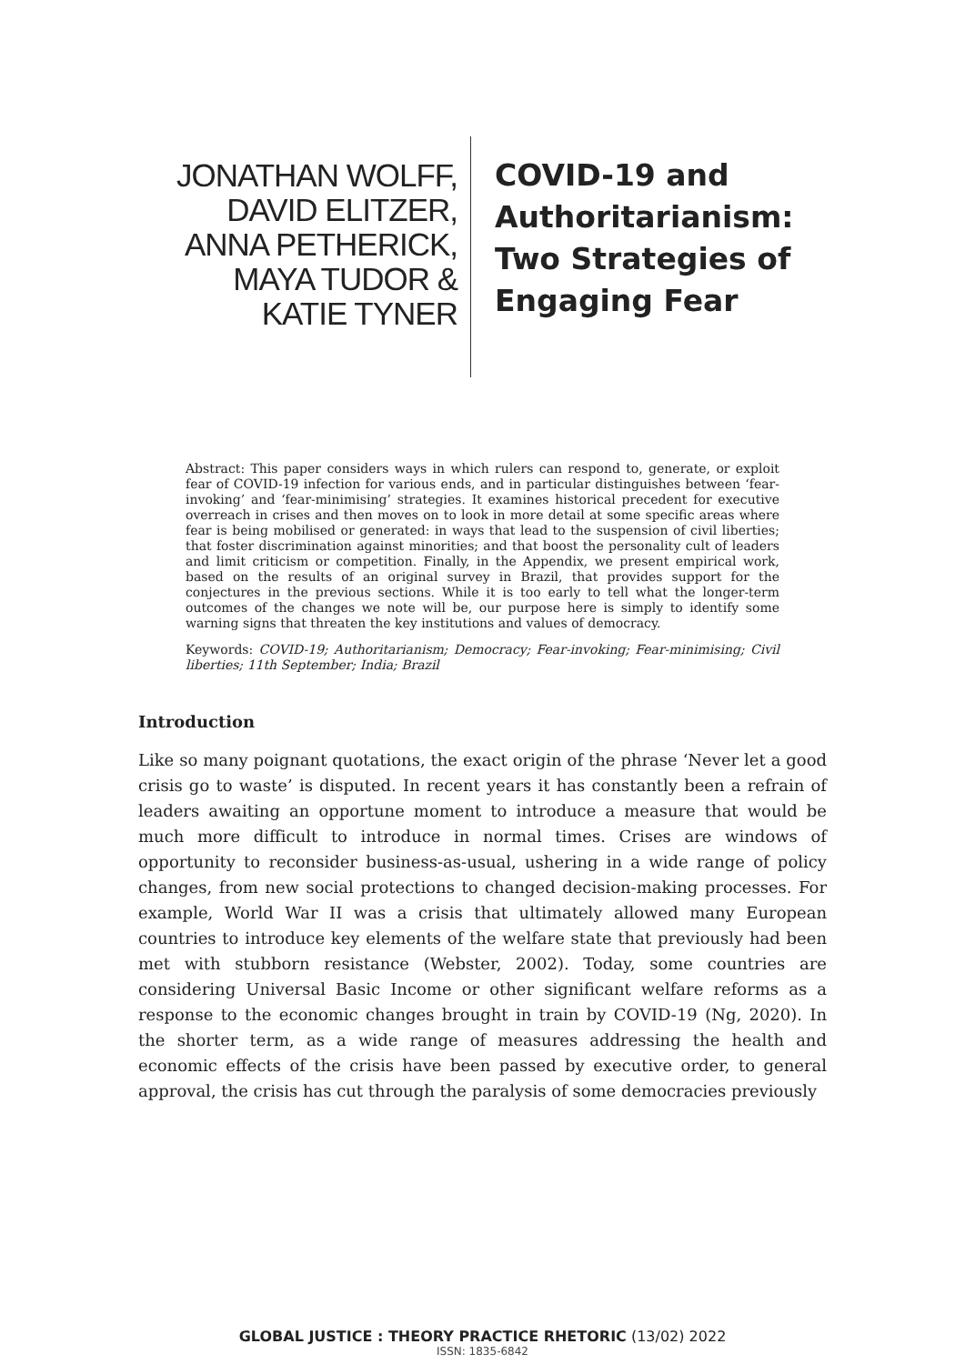JONATHAN WOLFF,
DAVID ELITZER,
ANNA PETHERICK,
MAYA TUDOR &
KATIE TYNER
COVID-19 and
Authoritarianism:
Two Strategies of
Engaging Fear
Abstract: This paper considers ways in which rulers can respond to, generate, or exploit fear of COVID-19 infection for various ends, and in particular distinguishes between ‘fear-invoking’ and ‘fear-minimising’ strategies. It examines historical precedent for executive overreach in crises and then moves on to look in more detail at some specific areas where fear is being mobilised or generated: in ways that lead to the suspension of civil liberties; that foster discrimination against minorities; and that boost the personality cult of leaders and limit criticism or competition. Finally, in the Appendix, we present empirical work, based on the results of an original survey in Brazil, that provides support for the conjectures in the previous sections. While it is too early to tell what the longer-term outcomes of the changes we note will be, our purpose here is simply to identify some warning signs that threaten the key institutions and values of democracy.
Keywords: COVID-19; Authoritarianism; Democracy; Fear-invoking; Fear-minimising; Civil liberties; 11th September; India; Brazil
Introduction
Like so many poignant quotations, the exact origin of the phrase ‘Never let a good crisis go to waste’ is disputed. In recent years it has constantly been a refrain of leaders awaiting an opportune moment to introduce a measure that would be much more difficult to introduce in normal times. Crises are windows of opportunity to reconsider business-as-usual, ushering in a wide range of policy changes, from new social protections to changed decision-making processes. For example, World War II was a crisis that ultimately allowed many European countries to introduce key elements of the welfare state that previously had been met with stubborn resistance (Webster, 2002). Today, some countries are considering Universal Basic Income or other significant welfare reforms as a response to the economic changes brought in train by COVID-19 (Ng, 2020). In the shorter term, as a wide range of measures addressing the health and economic effects of the crisis have been passed by executive order, to general approval, the crisis has cut through the paralysis of some democracies previously
GLOBAL JUSTICE : THEORY PRACTICE RHETORIC (13/02) 2022
ISSN: 1835-6842